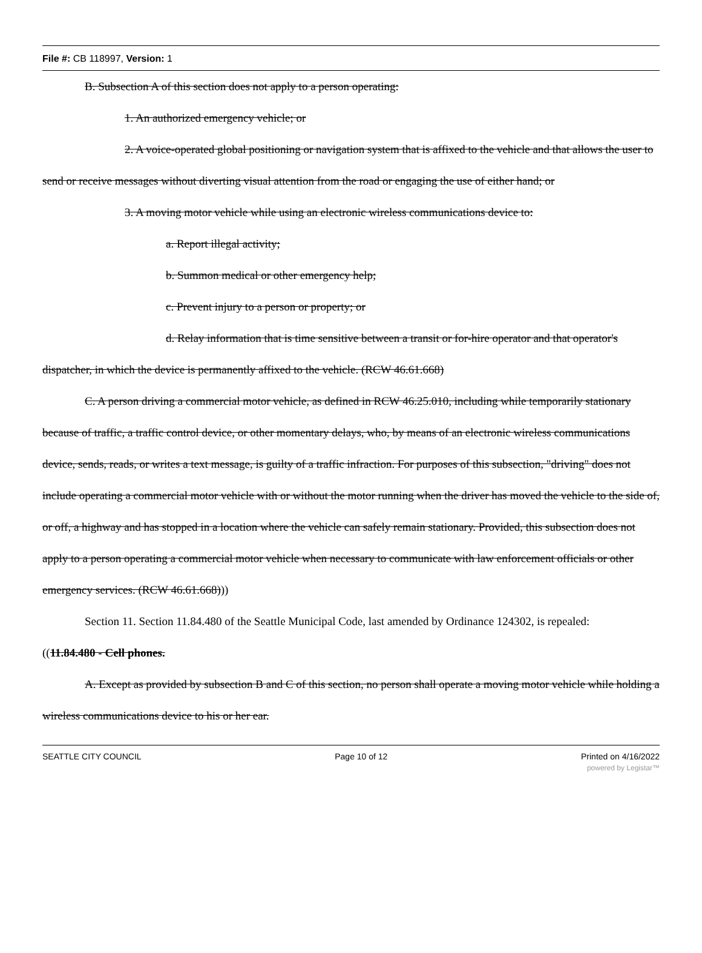File #: CB 118997, Version: 1
B. Subsection A of this section does not apply to a person operating:
1. An authorized emergency vehicle; or
2. A voice-operated global positioning or navigation system that is affixed to the vehicle and that allows the user to send or receive messages without diverting visual attention from the road or engaging the use of either hand; or
3. A moving motor vehicle while using an electronic wireless communications device to:
a. Report illegal activity;
b. Summon medical or other emergency help;
c. Prevent injury to a person or property; or
d. Relay information that is time sensitive between a transit or for-hire operator and that operator's dispatcher, in which the device is permanently affixed to the vehicle. (RCW 46.61.668)
C. A person driving a commercial motor vehicle, as defined in RCW 46.25.010, including while temporarily stationary because of traffic, a traffic control device, or other momentary delays, who, by means of an electronic wireless communications device, sends, reads, or writes a text message, is guilty of a traffic infraction. For purposes of this subsection, "driving" does not include operating a commercial motor vehicle with or without the motor running when the driver has moved the vehicle to the side of, or off, a highway and has stopped in a location where the vehicle can safely remain stationary. Provided, this subsection does not apply to a person operating a commercial motor vehicle when necessary to communicate with law enforcement officials or other emergency services. (RCW 46.61.668)))
Section 11. Section 11.84.480 of the Seattle Municipal Code, last amended by Ordinance 124302, is repealed:
((11.84.480 - Cell phones.
A. Except as provided by subsection B and C of this section, no person shall operate a moving motor vehicle while holding a wireless communications device to his or her ear.
SEATTLE CITY COUNCIL Page 10 of 12 Printed on 4/16/2022
powered by Legistar™